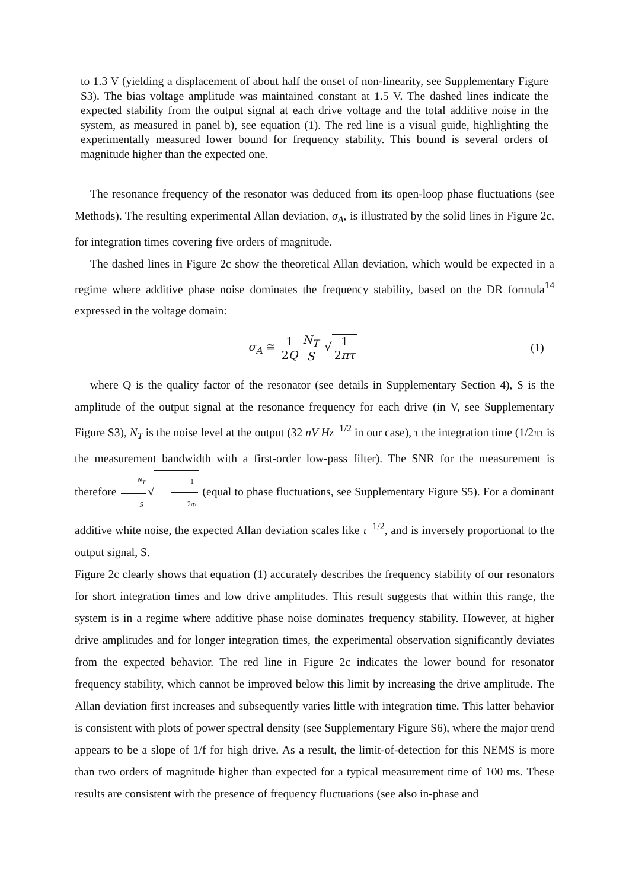to 1.3 V (yielding a displacement of about half the onset of non-linearity, see Supplementary Figure S3). The bias voltage amplitude was maintained constant at 1.5 V. The dashed lines indicate the expected stability from the output signal at each drive voltage and the total additive noise in the system, as measured in panel b), see equation (1). The red line is a visual guide, highlighting the experimentally measured lower bound for frequency stability. This bound is several orders of magnitude higher than the expected one.
The resonance frequency of the resonator was deduced from its open-loop phase fluctuations (see Methods). The resulting experimental Allan deviation, σ<sub>A</sub>, is illustrated by the solid lines in Figure 2c, for integration times covering five orders of magnitude.
The dashed lines in Figure 2c show the theoretical Allan deviation, which would be expected in a regime where additive phase noise dominates the frequency stability, based on the DR formula<sup>14</sup> expressed in the voltage domain:
σ<sub>A</sub> ≅ 1 2Q N<sub>T</sub> S √1 2πτ (1)
where Q is the quality factor of the resonator (see details in Supplementary Section 4), S is the amplitude of the output signal at the resonance frequency for each drive (in V, see Supplementary Figure S3), N<sub>T</sub> is the noise level at the output (32 nV Hz<sup>−1/2</sup> in our case), τ the integration time (1/2πτ is the measurement bandwidth with a first-order low-pass filter). The SNR for the measurement is therefore N<sub>T</sub> S√1 2πτ (equal to phase fluctuations, see Supplementary Figure S5). For a dominant additive white noise, the expected Allan deviation scales like τ<sup>−1/2</sup>, and is inversely proportional to the output signal, S.
Figure 2c clearly shows that equation (1) accurately describes the frequency stability of our resonators for short integration times and low drive amplitudes. This result suggests that within this range, the system is in a regime where additive phase noise dominates frequency stability. However, at higher drive amplitudes and for longer integration times, the experimental observation significantly deviates from the expected behavior. The red line in Figure 2c indicates the lower bound for resonator frequency stability, which cannot be improved below this limit by increasing the drive amplitude. The Allan deviation first increases and subsequently varies little with integration time. This latter behavior is consistent with plots of power spectral density (see Supplementary Figure S6), where the major trend appears to be a slope of 1/f for high drive. As a result, the limit-of-detection for this NEMS is more than two orders of magnitude higher than expected for a typical measurement time of 100 ms. These results are consistent with the presence of frequency fluctuations (see also in-phase and